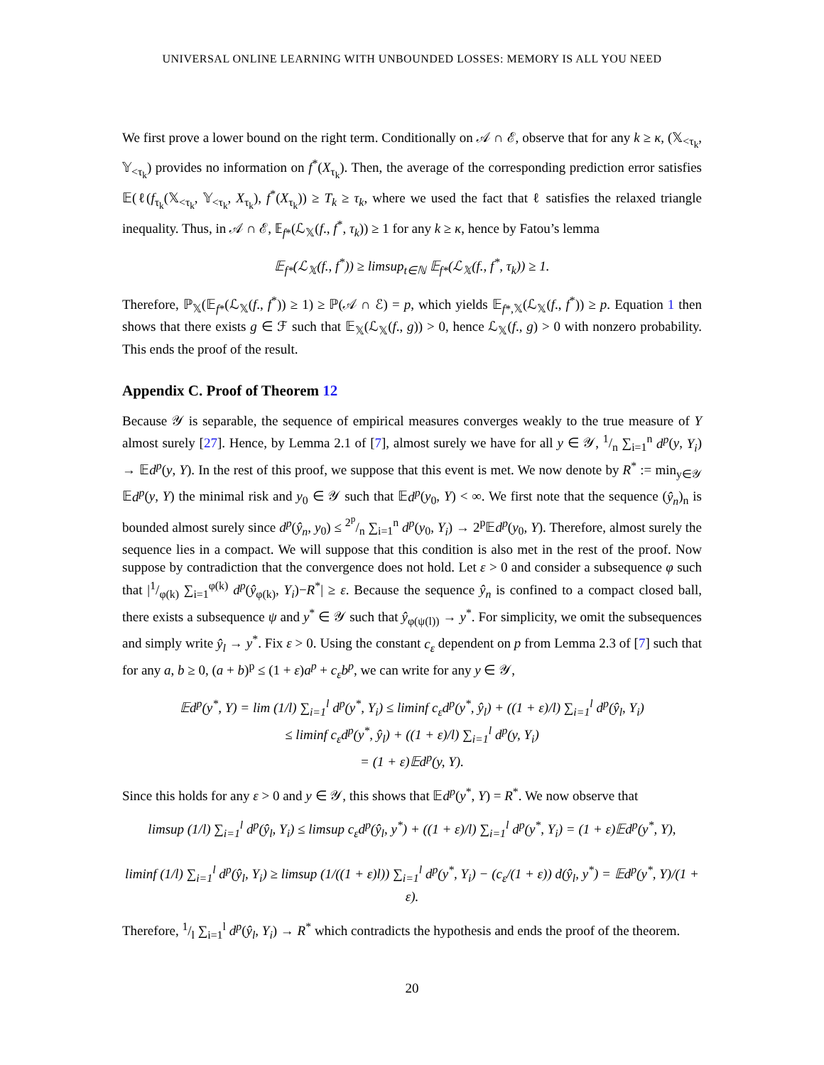UNIVERSAL ONLINE LEARNING WITH UNBOUNDED LOSSES: MEMORY IS ALL YOU NEED
We first prove a lower bound on the right term. Conditionally on 𝒜 ∩ ℰ, observe that for any k ≥ κ, (𝕏<sub><τ<sub>k</sub></sub>, 𝕐<sub><τ<sub>k</sub></sub>) provides no information on f<sup>*</sup>(X<sub>τ<sub>k</sub></sub>). Then, the average of the corresponding prediction error satisfies 𝔼(ℓ(f<sub>τ<sub>k</sub></sub>(𝕏<sub><τ<sub>k</sub></sub>, 𝕐<sub><τ<sub>k</sub></sub>, X<sub>τ<sub>k</sub></sub>), f<sup>*</sup>(X<sub>τ<sub>k</sub></sub>)) ≥ T<sub>k</sub> ≥ τ<sub>k</sub>, where we used the fact that ℓ satisfies the relaxed triangle inequality. Thus, in 𝒜 ∩ ℰ, 𝔼<sub>f*</sub>(ℒ<sub>𝕏</sub>(f., f<sup>*</sup>, τ<sub>k</sub>)) ≥ 1 for any k ≥ κ, hence by Fatou’s lemma
𝔼<sub>f*</sub>(ℒ<sub>𝕏</sub>(f., f<sup>*</sup>)) ≥ limsup<sub>t∈ℕ</sub> 𝔼<sub>f*</sub>(ℒ<sub>𝕏</sub>(f., f<sup>*</sup>, τ<sub>k</sub>)) ≥ 1.
Therefore, ℙ<sub>𝕏</sub>(𝔼<sub>f*</sub>(ℒ<sub>𝕏</sub>(f., f<sup>*</sup>)) ≥ 1) ≥ ℙ(𝒜 ∩ ℰ) = p, which yields 𝔼<sub>f*,𝕏</sub>(ℒ<sub>𝕏</sub>(f., f<sup>*</sup>)) ≥ p. Equation 1 then shows that there exists g ∈ ℱ such that 𝔼<sub>𝕏</sub>(ℒ<sub>𝕏</sub>(f., g)) > 0, hence ℒ<sub>𝕏</sub>(f., g) > 0 with nonzero probability. This ends the proof of the result.
Appendix C. Proof of Theorem 12
Because 𝒴 is separable, the sequence of empirical measures converges weakly to the true measure of Y almost surely [27]. Hence, by Lemma 2.1 of [7], almost surely we have for all y ∈ 𝒴, 1/n ∑<sub>i=1</sub><sup>n</sup> d<sup>p</sup>(y, Y<sub>i</sub>) → 𝔼d<sup>p</sup>(y, Y). In the rest of this proof, we suppose that this event is met. We now denote by R<sup>*</sup> := min<sub>y∈𝒴</sub> 𝔼d<sup>p</sup>(y, Y) the minimal risk and y<sub>0</sub> ∈ 𝒴 such that 𝔼d<sup>p</sup>(y<sub>0</sub>, Y) < ∞. We first note that the sequence (ŷ<sub>n</sub>)<sub>n</sub> is bounded almost surely since d<sup>p</sup>(ŷ<sub>n</sub>, y<sub>0</sub>) ≤ 2<sup>p</sup>/n ∑<sub>i=1</sub><sup>n</sup> d<sup>p</sup>(y<sub>0</sub>, Y<sub>i</sub>) → 2<sup>p</sup>𝔼d<sup>p</sup>(y<sub>0</sub>, Y). Therefore, almost surely the sequence lies in a compact. We will suppose that this condition is also met in the rest of the proof. Now suppose by contradiction that the convergence does not hold. Let ε > 0 and consider a subsequence φ such that |1/φ(k) ∑<sub>i=1</sub><sup>φ(k)</sup> d<sup>p</sup>(ŷ<sub>φ(k)</sub>, Y<sub>i</sub>)−R<sup>*</sup>| ≥ ε. Because the sequence ŷ<sub>n</sub> is confined to a compact closed ball, there exists a subsequence ψ and y<sup>*</sup> ∈ 𝒴 such that ŷ<sub>φ(ψ(l))</sub> → y<sup>*</sup>. For simplicity, we omit the subsequences and simply write ŷ<sub>l</sub> → y<sup>*</sup>. Fix ε > 0. Using the constant c<sub>ε</sub> dependent on p from Lemma 2.3 of [7] such that for any a, b ≥ 0, (a + b)<sup>p</sup> ≤ (1 + ε)a<sup>p</sup> + c<sub>ε</sub>b<sup>p</sup>, we can write for any y ∈ 𝒴,
𝔼d<sup>p</sup>(y<sup>*</sup>, Y) = lim (1/l) ∑<sub>i=1</sub><sup>l</sup> d<sup>p</sup>(y<sup>*</sup>, Y<sub>i</sub>) ≤ liminf c<sub>ε</sub>d<sup>p</sup>(y<sup>*</sup>, ŷ<sub>l</sub>) + ((1 + ε)/l) ∑<sub>i=1</sub><sup>l</sup> d<sup>p</sup>(ŷ<sub>l</sub>, Y<sub>i</sub>)
≤ liminf c<sub>ε</sub>d<sup>p</sup>(y<sup>*</sup>, ŷ<sub>l</sub>) + ((1 + ε)/l) ∑<sub>i=1</sub><sup>l</sup> d<sup>p</sup>(y, Y<sub>i</sub>)
= (1 + ε)𝔼d<sup>p</sup>(y, Y).
Since this holds for any ε > 0 and y ∈ 𝒴, this shows that 𝔼d<sup>p</sup>(y<sup>*</sup>, Y) = R<sup>*</sup>. We now observe that
limsup (1/l) ∑<sub>i=1</sub><sup>l</sup> d<sup>p</sup>(ŷ<sub>l</sub>, Y<sub>i</sub>) ≤ limsup c<sub>ε</sub>d<sup>p</sup>(ŷ<sub>l</sub>, y<sup>*</sup>) + ((1 + ε)/l) ∑<sub>i=1</sub><sup>l</sup> d<sup>p</sup>(y<sup>*</sup>, Y<sub>i</sub>) = (1 + ε)𝔼d<sup>p</sup>(y<sup>*</sup>, Y),
liminf (1/l) ∑<sub>i=1</sub><sup>l</sup> d<sup>p</sup>(ŷ<sub>l</sub>, Y<sub>i</sub>) ≥ limsup (1/((1 + ε)l)) ∑<sub>i=1</sub><sup>l</sup> d<sup>p</sup>(y<sup>*</sup>, Y<sub>i</sub>) − (c<sub>ε</sub>/(1 + ε)) d(ŷ<sub>l</sub>, y<sup>*</sup>) = 𝔼d<sup>p</sup>(y<sup>*</sup>, Y)/(1 + ε).
Therefore, 1/l ∑<sub>i=1</sub><sup>l</sup> d<sup>p</sup>(ŷ<sub>l</sub>, Y<sub>i</sub>) → R<sup>*</sup> which contradicts the hypothesis and ends the proof of the theorem.
20